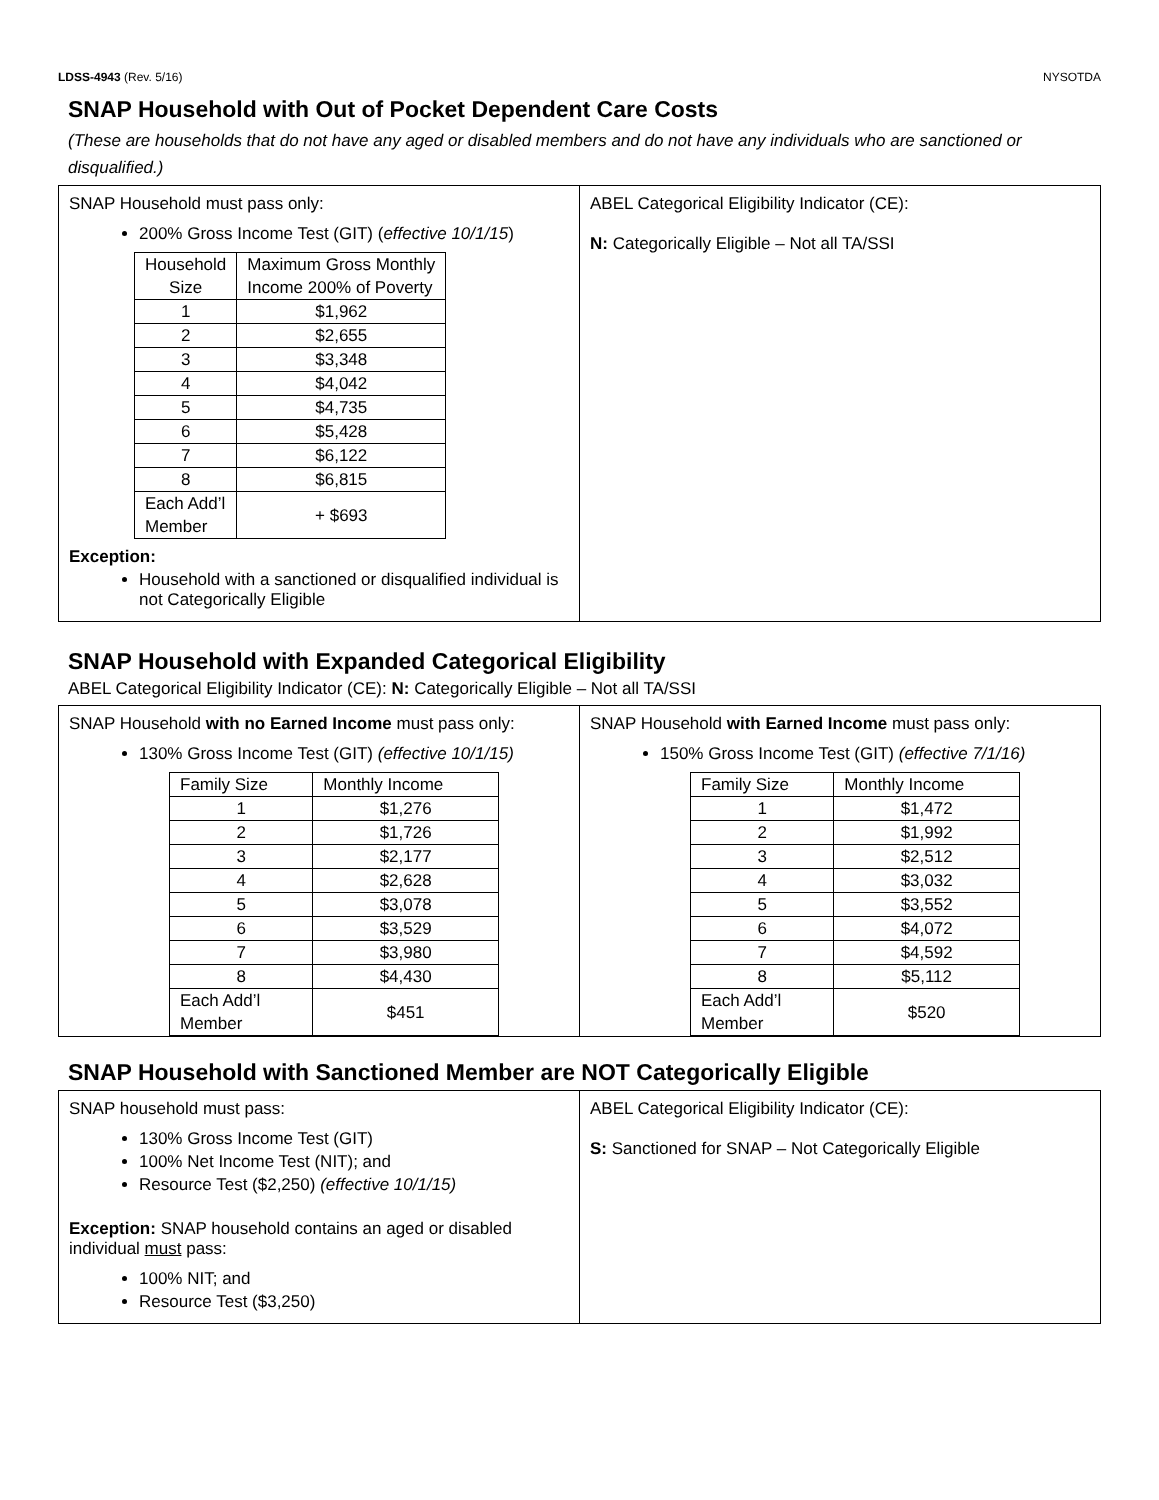LDSS-4943 (Rev. 5/16) NYSOTDA
SNAP Household with Out of Pocket Dependent Care Costs
(These are households that do not have any aged or disabled members and do not have any individuals who are sanctioned or disqualified.)
| SNAP Household must pass only: 200% Gross Income Test (GIT) ( effective 10/1/15 ) / Household Size / Maximum Gross Monthly Income 200% of Poverty / / --- / --- / / 1 / $1,962 / / 2 / $2,655 / / 3 / $3,348 / / 4 / $4,042 / / 5 / $4,735 / / 6 / $5,428 / / 7 / $6,122 / / 8 / $6,815 / / Each Add’l Member / + $693 / Exception: Household with a sanctioned or disqualified individual is not Categorically Eligible | ABEL Categorical Eligibility Indicator (CE): N: Categorically Eligible – Not all TA/SSI |
SNAP Household with Expanded Categorical Eligibility
ABEL Categorical Eligibility Indicator (CE): N: Categorically Eligible – Not all TA/SSI
| SNAP Household with no Earned Income must pass only: 130% Gross Income Test (GIT) (effective 10/1/15) / Family Size / Monthly Income / / --- / --- / / 1 / $1,276 / / 2 / $1,726 / / 3 / $2,177 / / 4 / $2,628 / / 5 / $3,078 / / 6 / $3,529 / / 7 / $3,980 / / 8 / $4,430 / / Each Add’l Member / $451 / | SNAP Household with Earned Income must pass only: 150% Gross Income Test (GIT) (effective 7/1/16) / Family Size / Monthly Income / / --- / --- / / 1 / $1,472 / / 2 / $1,992 / / 3 / $2,512 / / 4 / $3,032 / / 5 / $3,552 / / 6 / $4,072 / / 7 / $4,592 / / 8 / $5,112 / / Each Add’l Member / $520 / |
SNAP Household with Sanctioned Member are NOT Categorically Eligible
| SNAP household must pass: 130% Gross Income Test (GIT) 100% Net Income Test (NIT); and Resource Test ($2,250) (effective 10/1/15) Exception: SNAP household contains an aged or disabled individual must pass: 100% NIT; and Resource Test ($3,250) | ABEL Categorical Eligibility Indicator (CE): S: Sanctioned for SNAP – Not Categorically Eligible |